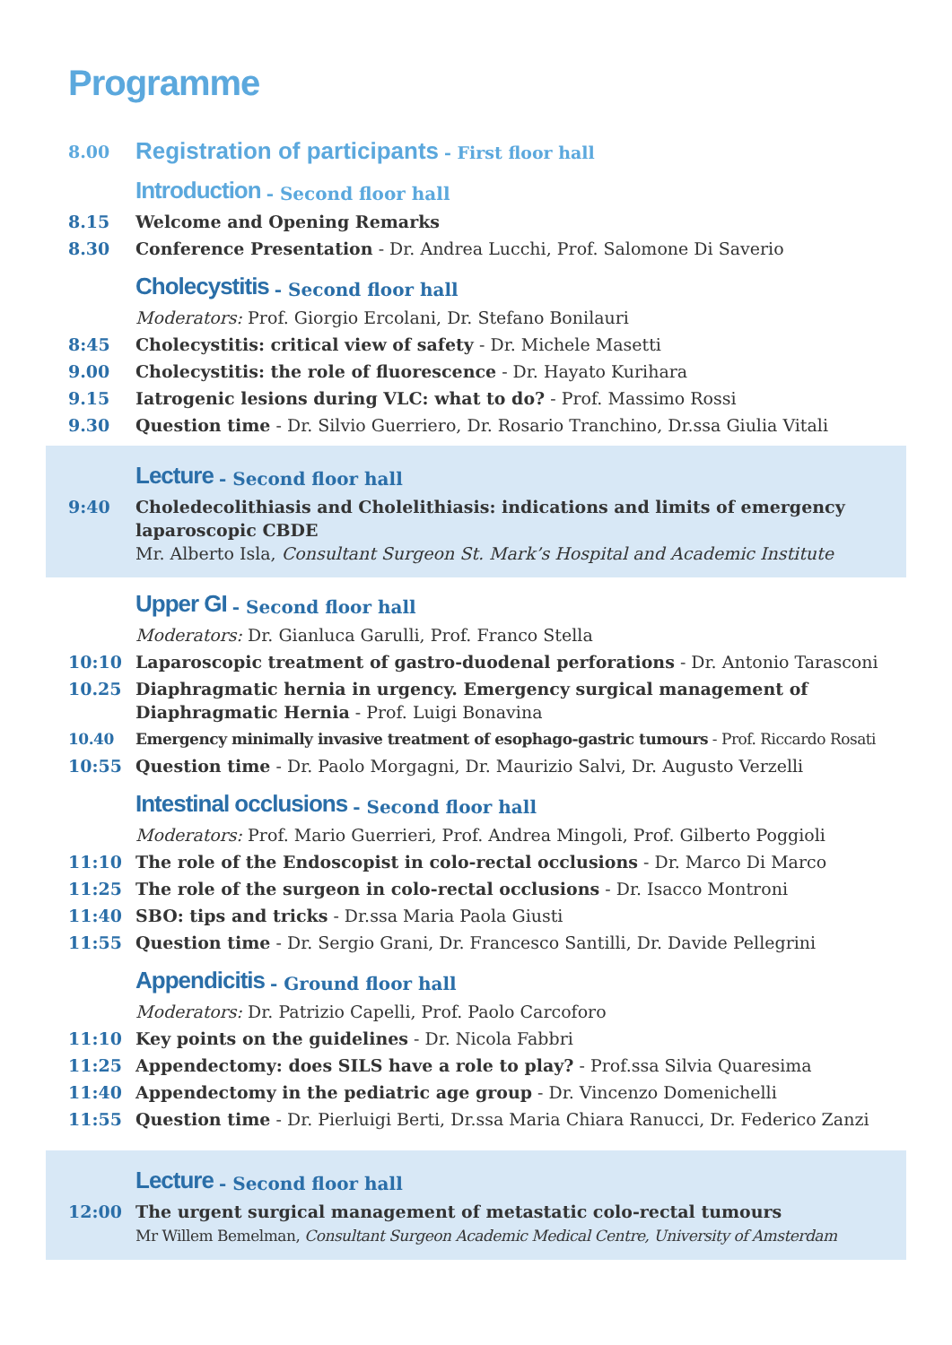Programme
8.00
Registration of participants - First floor hall
Introduction - Second floor hall
8.15 Welcome and Opening Remarks
8.30 Conference Presentation - Dr. Andrea Lucchi, Prof. Salomone Di Saverio
Cholecystitis - Second floor hall
Moderators: Prof. Giorgio Ercolani, Dr. Stefano Bonilauri
8:45 Cholecystitis: critical view of safety - Dr. Michele Masetti
9.00 Cholecystitis: the role of fluorescence - Dr. Hayato Kurihara
9.15 Iatrogenic lesions during VLC: what to do? - Prof. Massimo Rossi
9.30 Question time - Dr. Silvio Guerriero, Dr. Rosario Tranchino, Dr.ssa Giulia Vitali
Lecture - Second floor hall
9:40 Choledecolithiasis and Cholelithiasis: indications and limits of emergency laparoscopic CBDE
Mr. Alberto Isla, Consultant Surgeon St. Mark’s Hospital and Academic Institute
Upper GI - Second floor hall
Moderators: Dr. Gianluca Garulli, Prof. Franco Stella
10:10 Laparoscopic treatment of gastro-duodenal perforations - Dr. Antonio Tarasconi
10.25 Diaphragmatic hernia in urgency. Emergency surgical management of Diaphragmatic Hernia - Prof. Luigi Bonavina
10.40 Emergency minimally invasive treatment of esophago-gastric tumours - Prof. Riccardo Rosati
10:55 Question time - Dr. Paolo Morgagni, Dr. Maurizio Salvi, Dr. Augusto Verzelli
Intestinal occlusions - Second floor hall
Moderators: Prof. Mario Guerrieri, Prof. Andrea Mingoli, Prof. Gilberto Poggioli
11:10 The role of the Endoscopist in colo-rectal occlusions - Dr. Marco Di Marco
11:25 The role of the surgeon in colo-rectal occlusions - Dr. Isacco Montroni
11:40 SBO: tips and tricks - Dr.ssa Maria Paola Giusti
11:55 Question time - Dr. Sergio Grani, Dr. Francesco Santilli, Dr. Davide Pellegrini
Appendicitis - Ground floor hall
Moderators: Dr. Patrizio Capelli, Prof. Paolo Carcoforo
11:10 Key points on the guidelines - Dr. Nicola Fabbri
11:25 Appendectomy: does SILS have a role to play? - Prof.ssa Silvia Quaresima
11:40 Appendectomy in the pediatric age group - Dr. Vincenzo Domenichelli
11:55 Question time - Dr. Pierluigi Berti, Dr.ssa Maria Chiara Ranucci, Dr. Federico Zanzi
Lecture - Second floor hall
12:00 The urgent surgical management of metastatic colo-rectal tumours
Mr Willem Bemelman, Consultant Surgeon Academic Medical Centre, University of Amsterdam